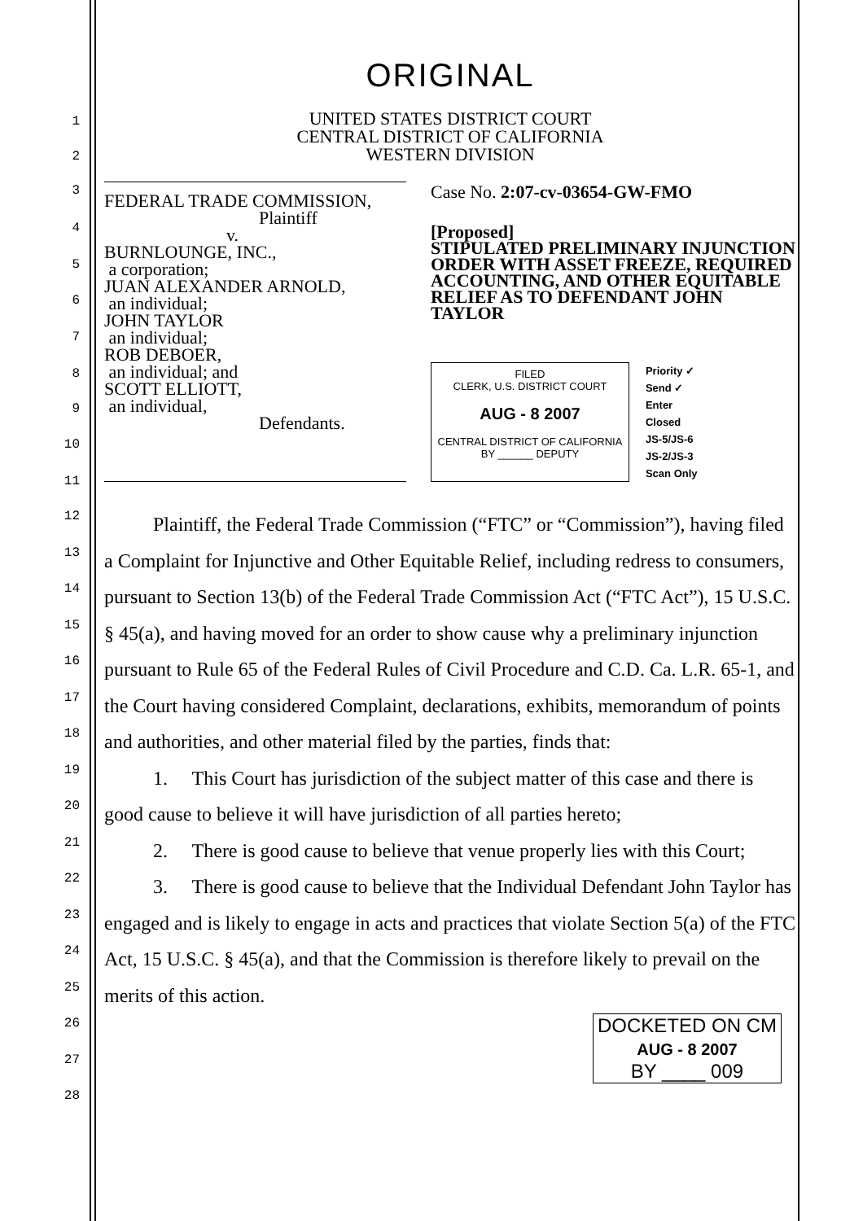ORIGINAL
UNITED STATES DISTRICT COURT
CENTRAL DISTRICT OF CALIFORNIA
WESTERN DIVISION
FEDERAL TRADE COMMISSION,
Plaintiff
v.
BURNLOUNGE, INC.,
a corporation;
JUAN ALEXANDER ARNOLD,
an individual;
JOHN TAYLOR
an individual;
ROB DEBOER,
an individual; and
SCOTT ELLIOTT,
an individual,
Defendants.
Case No. 2:07-cv-03654-GW-FMO
[Proposed]
STIPULATED PRELIMINARY INJUNCTION ORDER WITH ASSET FREEZE, REQUIRED ACCOUNTING, AND OTHER EQUITABLE RELIEF AS TO DEFENDANT JOHN TAYLOR
FILED
CLERK, U.S. DISTRICT COURT
AUG - 8 2007
CENTRAL DISTRICT OF CALIFORNIA
BY ______ DEPUTY
Priority ✓
Send ✓
Enter
Closed
JS-5/JS-6
JS-2/JS-3
Scan Only
Plaintiff, the Federal Trade Commission (“FTC” or “Commission”), having filed a Complaint for Injunctive and Other Equitable Relief, including redress to consumers, pursuant to Section 13(b) of the Federal Trade Commission Act (“FTC Act”), 15 U.S.C. § 45(a), and having moved for an order to show cause why a preliminary injunction pursuant to Rule 65 of the Federal Rules of Civil Procedure and C.D. Ca. L.R. 65-1, and the Court having considered Complaint, declarations, exhibits, memorandum of points and authorities, and other material filed by the parties, finds that:
1. This Court has jurisdiction of the subject matter of this case and there is good cause to believe it will have jurisdiction of all parties hereto;
2. There is good cause to believe that venue properly lies with this Court;
3. There is good cause to believe that the Individual Defendant John Taylor has engaged and is likely to engage in acts and practices that violate Section 5(a) of the FTC Act, 15 U.S.C. § 45(a), and that the Commission is therefore likely to prevail on the merits of this action.
DOCKETED ON CM
AUG - 8 2007
BY ____ 009
1
2
3
4
5
6
7
8
9
10
11
12
13
14
15
16
17
18
19
20
21
22
23
24
25
26
27
28